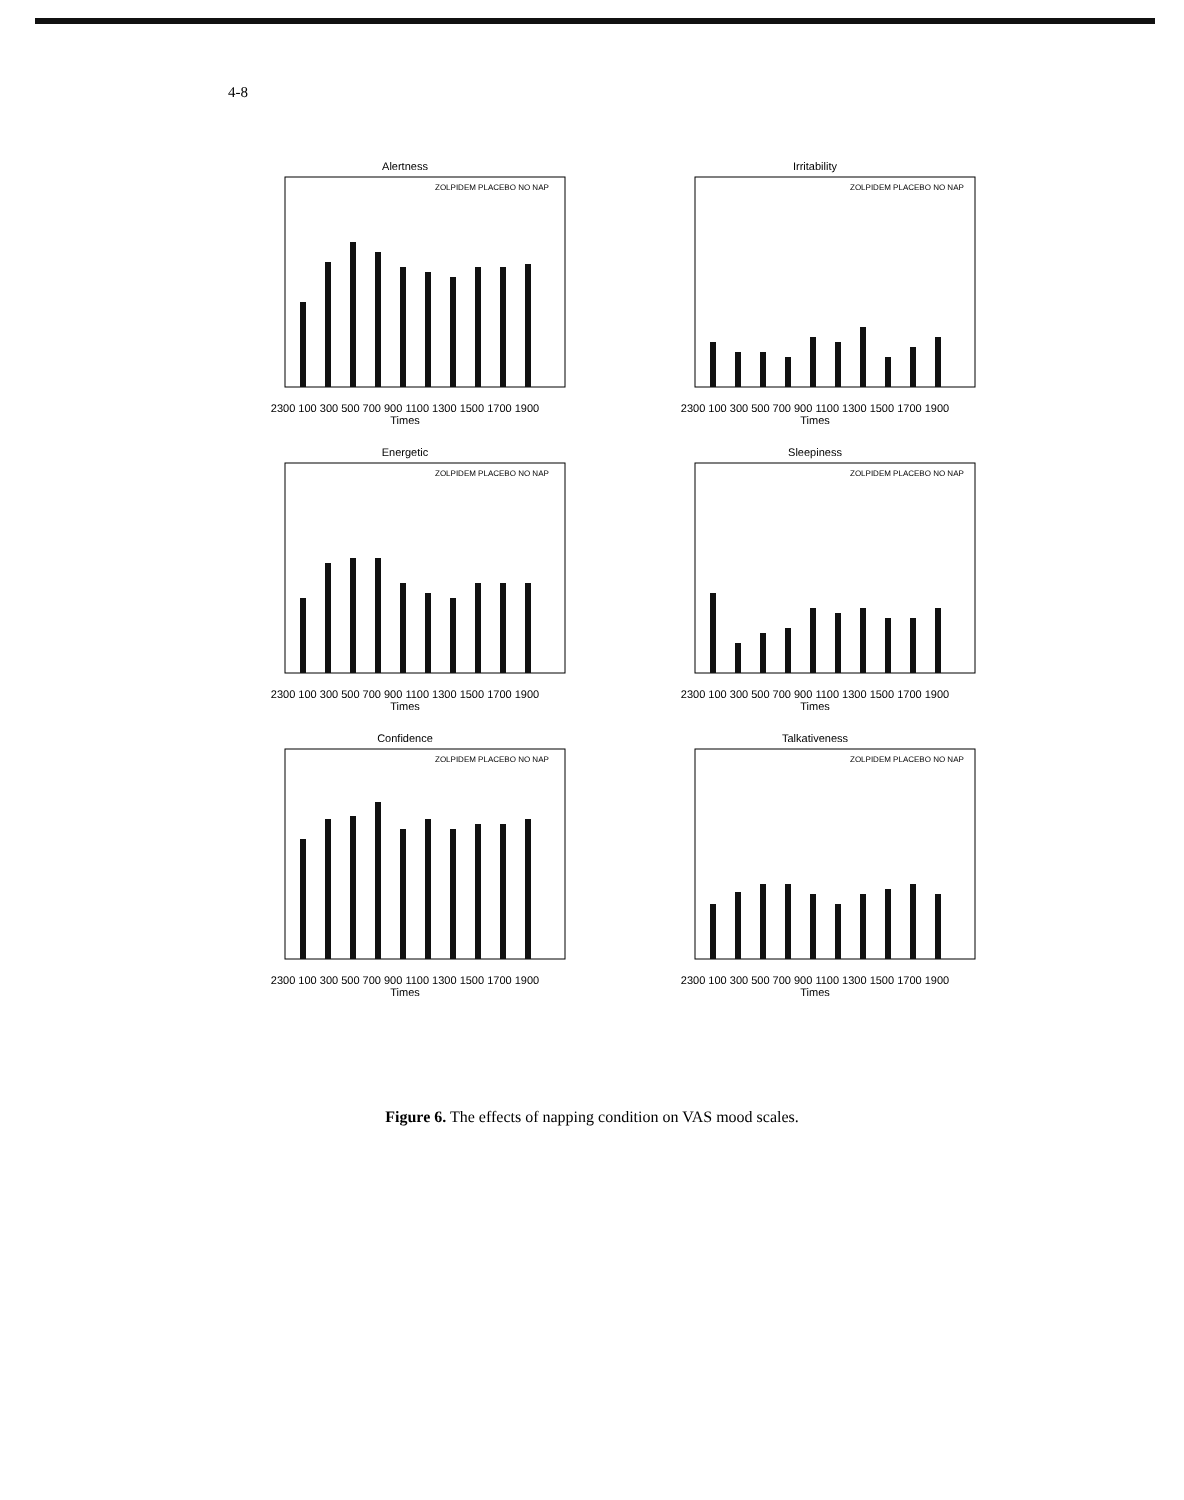4-8
Alertness
ZOLPIDEM PLACEBO NO NAP
2300 100 300 500 700 900 1100 1300 1500 1700 1900
Times
Irritability
ZOLPIDEM PLACEBO NO NAP
2300 100 300 500 700 900 1100 1300 1500 1700 1900
Times
Energetic
ZOLPIDEM PLACEBO NO NAP
2300 100 300 500 700 900 1100 1300 1500 1700 1900
Times
Sleepiness
ZOLPIDEM PLACEBO NO NAP
2300 100 300 500 700 900 1100 1300 1500 1700 1900
Times
Confidence
ZOLPIDEM PLACEBO NO NAP
2300 100 300 500 700 900 1100 1300 1500 1700 1900
Times
Talkativeness
ZOLPIDEM PLACEBO NO NAP
2300 100 300 500 700 900 1100 1300 1500 1700 1900
Times
Figure 6. The effects of napping condition on VAS mood scales.